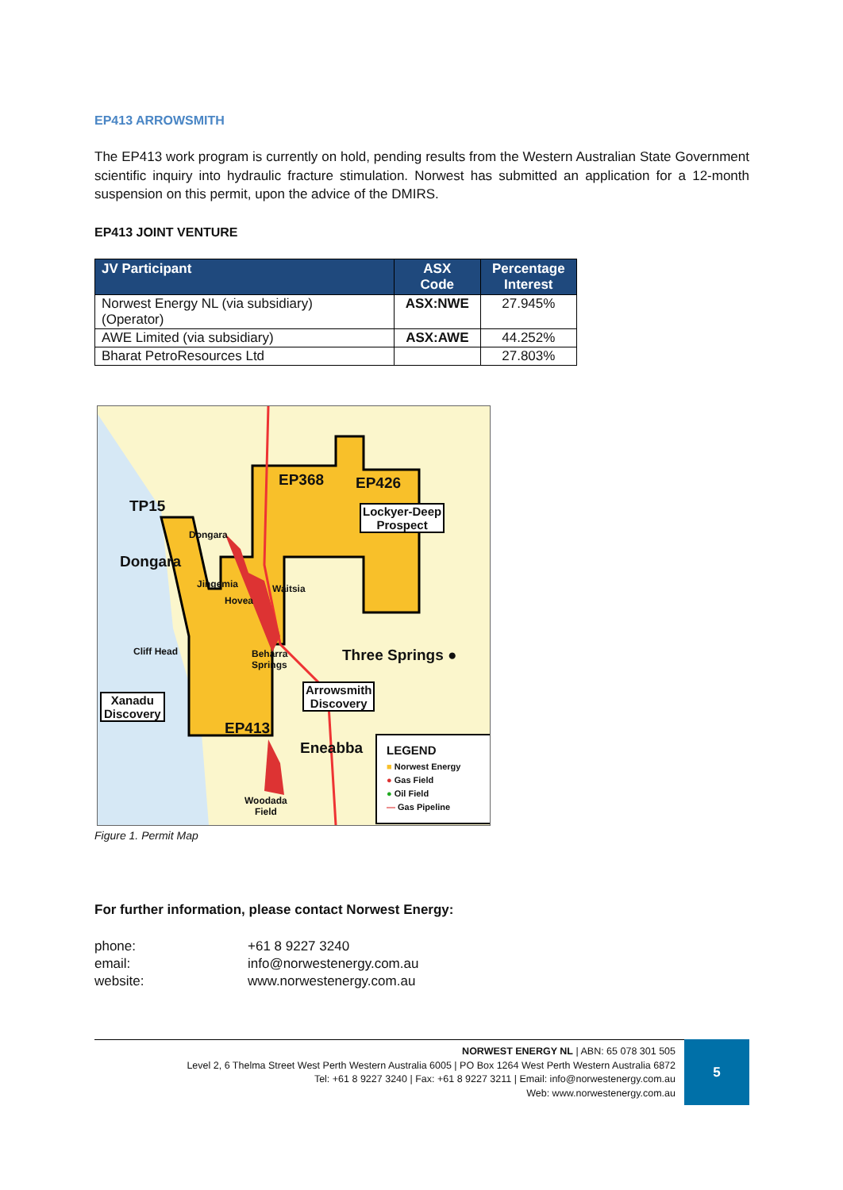EP413 ARROWSMITH
The EP413 work program is currently on hold, pending results from the Western Australian State Government scientific inquiry into hydraulic fracture stimulation. Norwest has submitted an application for a 12-month suspension on this permit, upon the advice of the DMIRS.
EP413 JOINT VENTURE
| JV Participant | ASX Code | Percentage Interest |
| --- | --- | --- |
| Norwest Energy NL (via subsidiary) (Operator) | ASX:NWE | 27.945% |
| AWE Limited (via subsidiary) | ASX:AWE | 44.252% |
| Bharat PetroResources Ltd | | 27.803% |
EP368 EP426
TP15
Lockyer-Deep
Prospect
Dongara
Dongara
Jingemia
Hovea
Waitsia
Cliff Head
Beharra
Springs
Three Springs ●
Arrowsmith
Discovery
Xanadu
Discovery
EP413
Eneabba
Woodada
Field
LEGEND
■ Norwest Energy
● Gas Field
● Oil Field
— Gas Pipeline
Figure 1. Permit Map
For further information, please contact Norwest Energy:
| phone: | +61 8 9227 3240 |
| email: | info@norwestenergy.com.au |
| website: | www.norwestenergy.com.au |
NORWEST ENERGY NL | ABN: 65 078 301 505
Level 2, 6 Thelma Street West Perth Western Australia 6005 | PO Box 1264 West Perth Western Australia 6872
Tel: +61 8 9227 3240 | Fax: +61 8 9227 3211 | Email: info@norwestenergy.com.au
Web: www.norwestenergy.com.au
5